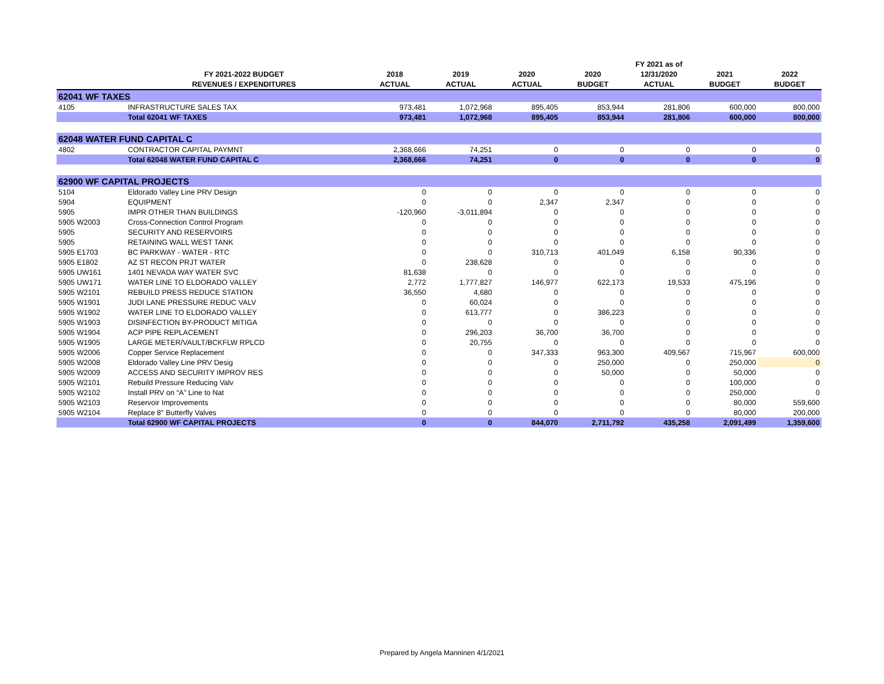| | | | | | | FY 2021 as of | | |
| --- | --- | --- | --- | --- | --- | --- | --- | --- |
| | FY 2021-2022 BUDGET | 2018 | 2019 | 2020 | 2020 | 12/31/2020 | 2021 | 2022 |
| | REVENUES / EXPENDITURES | ACTUAL | ACTUAL | ACTUAL | BUDGET | ACTUAL | BUDGET | BUDGET |
| 62041 WF TAXES | | | | | | | | |
| 4105 | INFRASTRUCTURE SALES TAX | 973,481 | 1,072,968 | 895,405 | 853,944 | 281,806 | 600,000 | 800,000 |
| | Total 62041 WF TAXES | 973,481 | 1,072,968 | 895,405 | 853,944 | 281,806 | 600,000 | 800,000 |
| 62048 WATER FUND CAPITAL C | | | | | | | | |
| 4802 | CONTRACTOR CAPITAL PAYMNT | 2,368,666 | 74,251 | 0 | 0 | 0 | 0 | 0 |
| | Total 62048 WATER FUND CAPITAL C | 2,368,666 | 74,251 | 0 | 0 | 0 | 0 | 0 |
| 62900 WF CAPITAL PROJECTS | | | | | | | | |
| 5104 | Eldorado Valley Line PRV Design | 0 | 0 | 0 | 0 | 0 | 0 | 0 |
| 5904 | EQUIPMENT | 0 | 0 | 2,347 | 2,347 | 0 | 0 | 0 |
| 5905 | IMPR OTHER THAN BUILDINGS | -120,960 | -3,011,894 | 0 | 0 | 0 | 0 | 0 |
| 5905 W2003 | Cross-Connection Control Program | 0 | 0 | 0 | 0 | 0 | 0 | 0 |
| 5905 | SECURITY AND RESERVOIRS | 0 | 0 | 0 | 0 | 0 | 0 | 0 |
| 5905 | RETAINING WALL WEST TANK | 0 | 0 | 0 | 0 | 0 | 0 | 0 |
| 5905 E1703 | BC PARKWAY - WATER - RTC | 0 | 0 | 310,713 | 401,049 | 6,158 | 90,336 | 0 |
| 5905 E1802 | AZ ST RECON PRJT WATER | 0 | 238,628 | 0 | 0 | 0 | 0 | 0 |
| 5905 UW161 | 1401 NEVADA WAY WATER SVC | 81,638 | 0 | 0 | 0 | 0 | 0 | 0 |
| 5905 UW171 | WATER LINE TO ELDORADO VALLEY | 2,772 | 1,777,827 | 146,977 | 622,173 | 19,533 | 475,196 | 0 |
| 5905 W2101 | REBUILD PRESS REDUCE STATION | 36,550 | 4,680 | 0 | 0 | 0 | 0 | 0 |
| 5905 W1901 | JUDI LANE PRESSURE REDUC VALV | 0 | 60,024 | 0 | 0 | 0 | 0 | 0 |
| 5905 W1902 | WATER LINE TO ELDORADO VALLEY | 0 | 613,777 | 0 | 386,223 | 0 | 0 | 0 |
| 5905 W1903 | DISINFECTION BY-PRODUCT MITIGA | 0 | 0 | 0 | 0 | 0 | 0 | 0 |
| 5905 W1904 | ACP PIPE REPLACEMENT | 0 | 296,203 | 36,700 | 36,700 | 0 | 0 | 0 |
| 5905 W1905 | LARGE METER/VAULT/BCKFLW RPLCD | 0 | 20,755 | 0 | 0 | 0 | 0 | 0 |
| 5905 W2006 | Copper Service Replacement | 0 | 0 | 347,333 | 963,300 | 409,567 | 715,967 | 600,000 |
| 5905 W2008 | Eldorado Valley Line PRV Desig | 0 | 0 | 0 | 250,000 | 0 | 250,000 | 0 |
| 5905 W2009 | ACCESS AND SECURITY IMPROV RES | 0 | 0 | 0 | 50,000 | 0 | 50,000 | 0 |
| 5905 W2101 | Rebuild Pressure Reducing Valv | 0 | 0 | 0 | 0 | 0 | 100,000 | 0 |
| 5905 W2102 | Install PRV on “A” Line to Nat | 0 | 0 | 0 | 0 | 0 | 250,000 | 0 |
| 5905 W2103 | Reservoir Improvements | 0 | 0 | 0 | 0 | 0 | 80,000 | 559,600 |
| 5905 W2104 | Replace 8" Butterfly Valves | 0 | 0 | 0 | 0 | 0 | 80,000 | 200,000 |
| | Total 62900 WF CAPITAL PROJECTS | 0 | 0 | 844,070 | 2,711,792 | 435,258 | 2,091,499 | 1,359,600 |
Prepared by Angela Manninen 4/1/2021